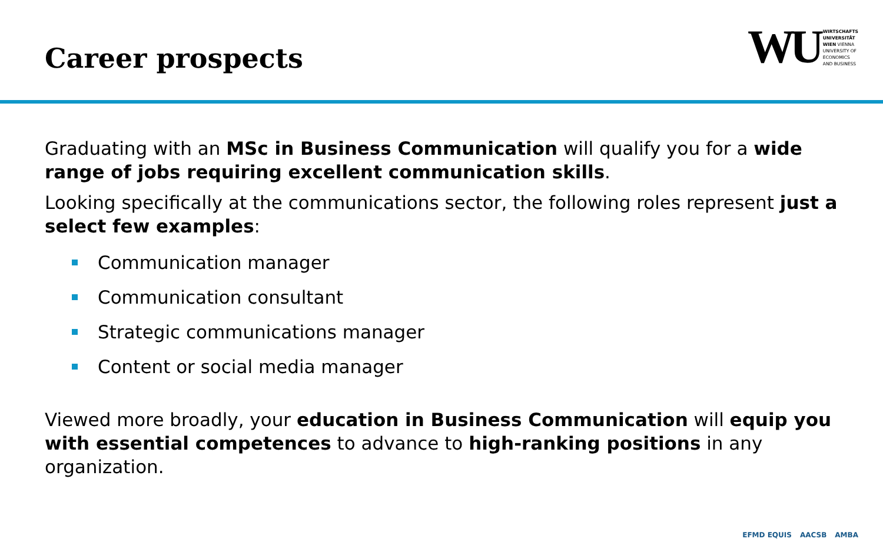Career prospects
WU
WIRTSCHAFTS
UNIVERSITÄT
WIEN VIENNA
UNIVERSITY OF
ECONOMICS
AND BUSINESS
Graduating with an MSc in Business Communication will qualify you for a wide range of jobs requiring excellent communication skills.
Looking specifically at the communications sector, the following roles represent just a select few examples:
Communication manager
Communication consultant
Strategic communications manager
Content or social media manager
Viewed more broadly, your education in Business Communication will equip you with essential competences to advance to high-ranking positions in any organization.
EFMD EQUIS AACSB AMBA